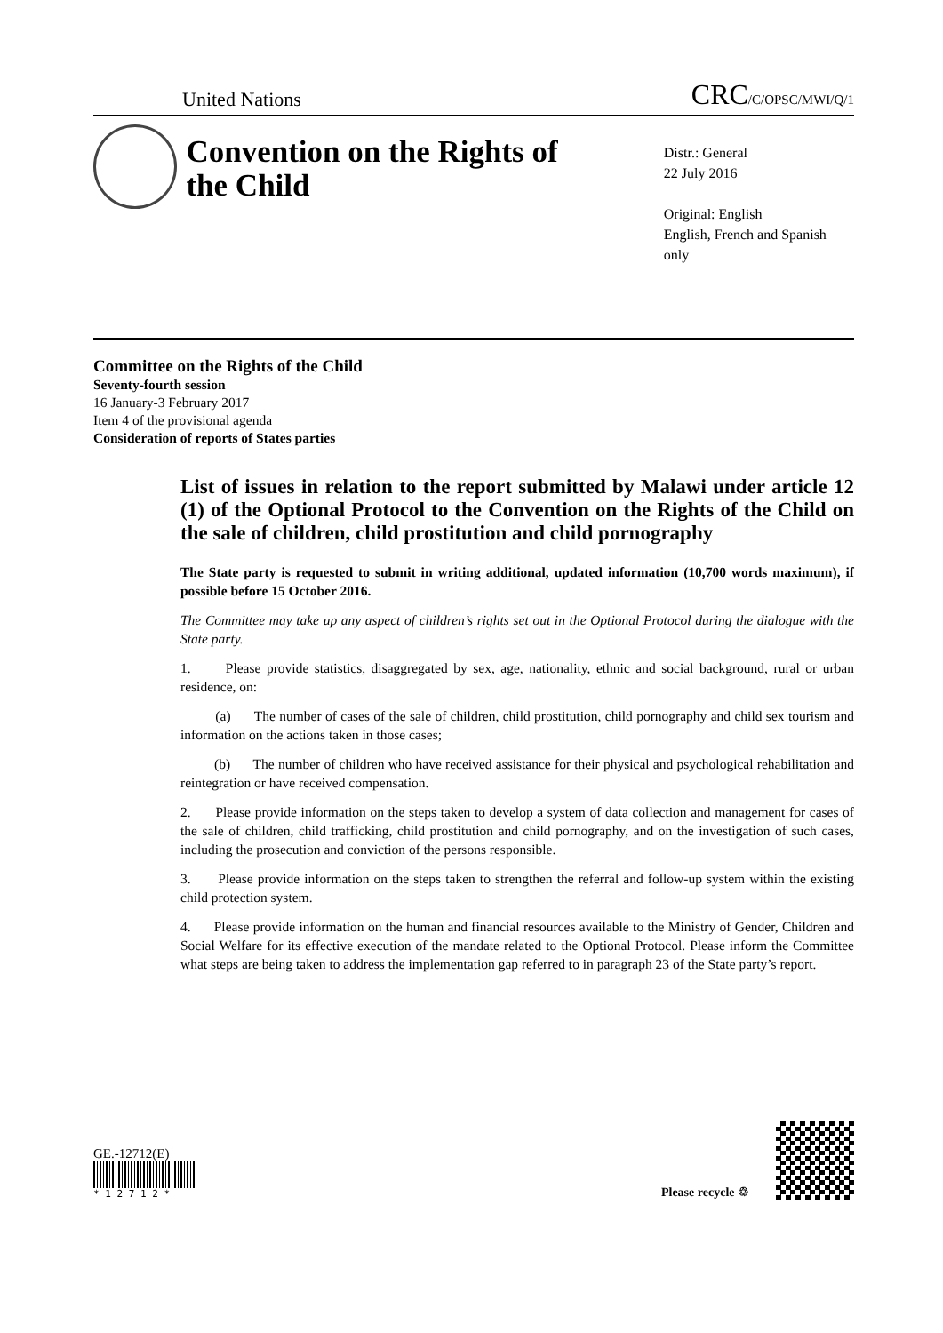United Nations
CRC/C/OPSC/MWI/Q/1
Convention on the Rights of the Child
Distr.: General
22 July 2016
Original: English
English, French and Spanish only
Committee on the Rights of the Child
Seventy-fourth session
16 January-3 February 2017
Item 4 of the provisional agenda
Consideration of reports of States parties
List of issues in relation to the report submitted by Malawi under article 12 (1) of the Optional Protocol to the Convention on the Rights of the Child on the sale of children, child prostitution and child pornography
The State party is requested to submit in writing additional, updated information (10,700 words maximum), if possible before 15 October 2016.
The Committee may take up any aspect of children’s rights set out in the Optional Protocol during the dialogue with the State party.
1. Please provide statistics, disaggregated by sex, age, nationality, ethnic and social background, rural or urban residence, on:
(a) The number of cases of the sale of children, child prostitution, child pornography and child sex tourism and information on the actions taken in those cases;
(b) The number of children who have received assistance for their physical and psychological rehabilitation and reintegration or have received compensation.
2. Please provide information on the steps taken to develop a system of data collection and management for cases of the sale of children, child trafficking, child prostitution and child pornography, and on the investigation of such cases, including the prosecution and conviction of the persons responsible.
3. Please provide information on the steps taken to strengthen the referral and follow-up system within the existing child protection system.
4. Please provide information on the human and financial resources available to the Ministry of Gender, Children and Social Welfare for its effective execution of the mandate related to the Optional Protocol. Please inform the Committee what steps are being taken to address the implementation gap referred to in paragraph 23 of the State party’s report.
GE.-12712(E)
* 1 2 7 1 2 *
Please recycle ♲